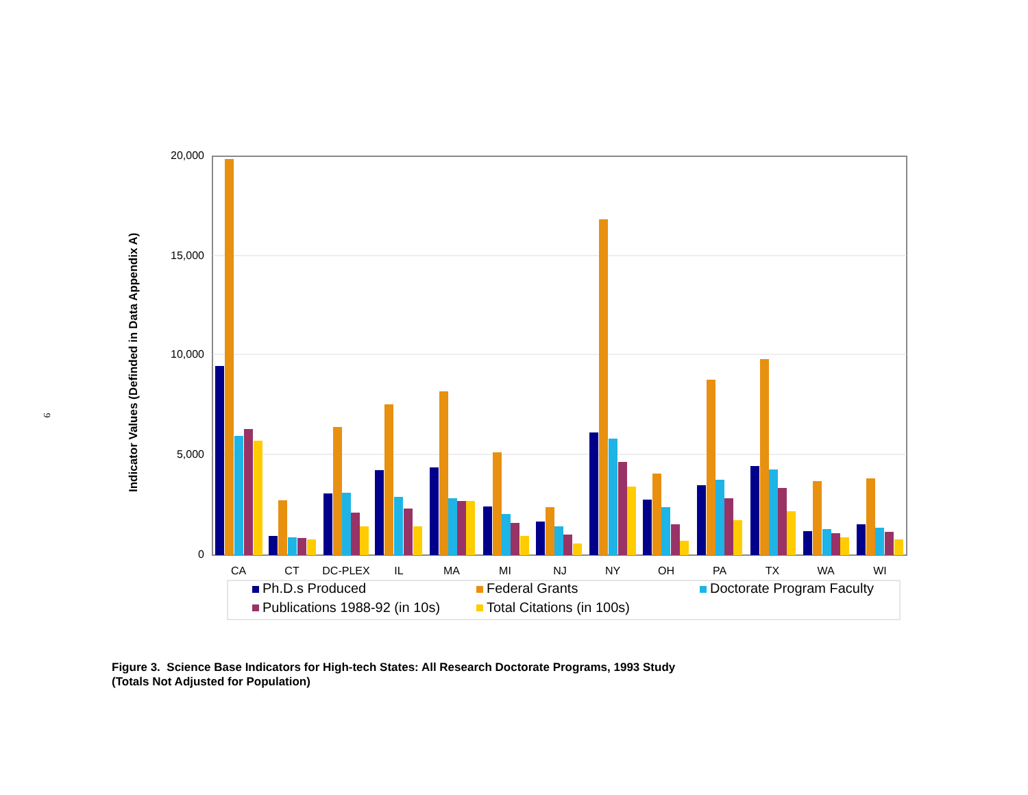20,000
15,000
10,000
5,000
0
Indicator Values (Definded in Data Appendix A)
CA
CT
DC-PLEX
IL
MA
MI
NJ
NY
OH
PA
TX
WA
WI
Ph.D.s Produced
Federal Grants
Doctorate Program Faculty
Publications 1988-92 (in 10s)
Total Citations (in 100s)
9
Figure 3. Science Base Indicators for High-tech States: All Research Doctorate Programs, 1993 Study
(Totals Not Adjusted for Population)